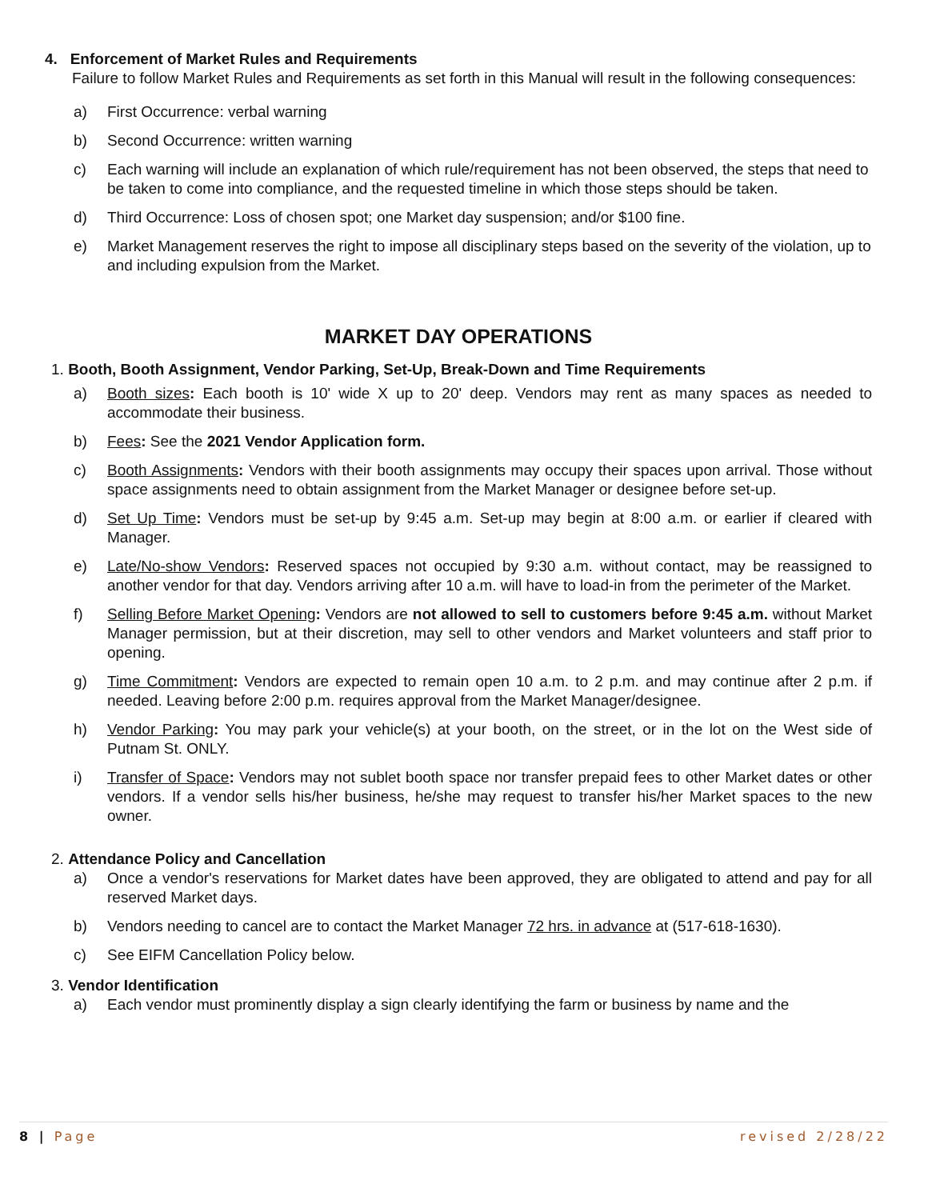4. Enforcement of Market Rules and Requirements
Failure to follow Market Rules and Requirements as set forth in this Manual will result in the following consequences:
a) First Occurrence: verbal warning
b) Second Occurrence: written warning
c) Each warning will include an explanation of which rule/requirement has not been observed, the steps that need to be taken to come into compliance, and the requested timeline in which those steps should be taken.
d) Third Occurrence: Loss of chosen spot; one Market day suspension; and/or $100 fine.
e) Market Management reserves the right to impose all disciplinary steps based on the severity of the violation, up to and including expulsion from the Market.
MARKET DAY OPERATIONS
1. Booth, Booth Assignment, Vendor Parking, Set-Up, Break-Down and Time Requirements
a) Booth sizes: Each booth is 10' wide X up to 20' deep. Vendors may rent as many spaces as needed to accommodate their business.
b) Fees: See the 2021 Vendor Application form.
c) Booth Assignments: Vendors with their booth assignments may occupy their spaces upon arrival. Those without space assignments need to obtain assignment from the Market Manager or designee before set-up.
d) Set Up Time: Vendors must be set-up by 9:45 a.m. Set-up may begin at 8:00 a.m. or earlier if cleared with Manager.
e) Late/No-show Vendors: Reserved spaces not occupied by 9:30 a.m. without contact, may be reassigned to another vendor for that day. Vendors arriving after 10 a.m. will have to load-in from the perimeter of the Market.
f) Selling Before Market Opening: Vendors are not allowed to sell to customers before 9:45 a.m. without Market Manager permission, but at their discretion, may sell to other vendors and Market volunteers and staff prior to opening.
g) Time Commitment: Vendors are expected to remain open 10 a.m. to 2 p.m. and may continue after 2 p.m. if needed. Leaving before 2:00 p.m. requires approval from the Market Manager/designee.
h) Vendor Parking: You may park your vehicle(s) at your booth, on the street, or in the lot on the West side of Putnam St. ONLY.
i) Transfer of Space: Vendors may not sublet booth space nor transfer prepaid fees to other Market dates or other vendors. If a vendor sells his/her business, he/she may request to transfer his/her Market spaces to the new owner.
2. Attendance Policy and Cancellation
a) Once a vendor's reservations for Market dates have been approved, they are obligated to attend and pay for all reserved Market days.
b) Vendors needing to cancel are to contact the Market Manager 72 hrs. in advance at (517-618-1630).
c) See EIFM Cancellation Policy below.
3. Vendor Identification
a) Each vendor must prominently display a sign clearly identifying the farm or business by name and the
8 | Page revised 2/28/22